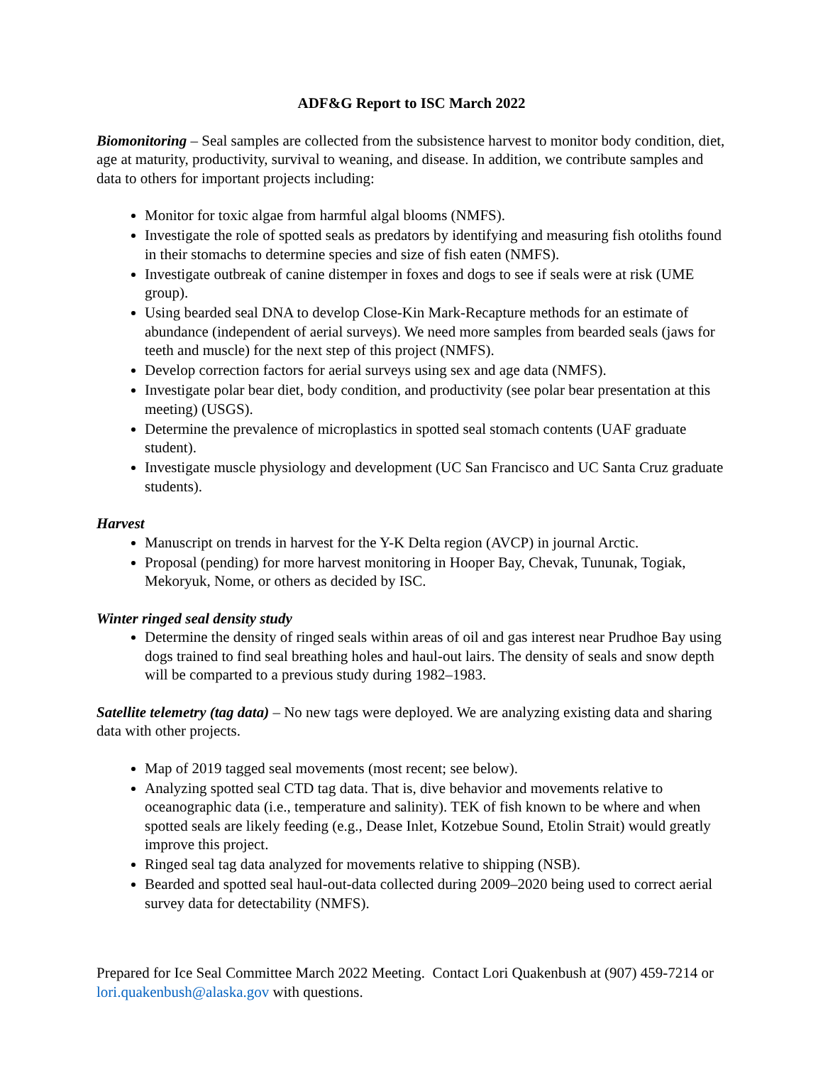ADF&G Report to ISC March 2022
Biomonitoring – Seal samples are collected from the subsistence harvest to monitor body condition, diet, age at maturity, productivity, survival to weaning, and disease. In addition, we contribute samples and data to others for important projects including:
Monitor for toxic algae from harmful algal blooms (NMFS).
Investigate the role of spotted seals as predators by identifying and measuring fish otoliths found in their stomachs to determine species and size of fish eaten (NMFS).
Investigate outbreak of canine distemper in foxes and dogs to see if seals were at risk (UME group).
Using bearded seal DNA to develop Close-Kin Mark-Recapture methods for an estimate of abundance (independent of aerial surveys). We need more samples from bearded seals (jaws for teeth and muscle) for the next step of this project (NMFS).
Develop correction factors for aerial surveys using sex and age data (NMFS).
Investigate polar bear diet, body condition, and productivity (see polar bear presentation at this meeting) (USGS).
Determine the prevalence of microplastics in spotted seal stomach contents (UAF graduate student).
Investigate muscle physiology and development (UC San Francisco and UC Santa Cruz graduate students).
Harvest
Manuscript on trends in harvest for the Y-K Delta region (AVCP) in journal Arctic.
Proposal (pending) for more harvest monitoring in Hooper Bay, Chevak, Tununak, Togiak, Mekoryuk, Nome, or others as decided by ISC.
Winter ringed seal density study
Determine the density of ringed seals within areas of oil and gas interest near Prudhoe Bay using dogs trained to find seal breathing holes and haul-out lairs. The density of seals and snow depth will be comparted to a previous study during 1982–1983.
Satellite telemetry (tag data) – No new tags were deployed. We are analyzing existing data and sharing data with other projects.
Map of 2019 tagged seal movements (most recent; see below).
Analyzing spotted seal CTD tag data. That is, dive behavior and movements relative to oceanographic data (i.e., temperature and salinity). TEK of fish known to be where and when spotted seals are likely feeding (e.g., Dease Inlet, Kotzebue Sound, Etolin Strait) would greatly improve this project.
Ringed seal tag data analyzed for movements relative to shipping (NSB).
Bearded and spotted seal haul-out-data collected during 2009–2020 being used to correct aerial survey data for detectability (NMFS).
Prepared for Ice Seal Committee March 2022 Meeting. Contact Lori Quakenbush at (907) 459-7214 or lori.quakenbush@alaska.gov with questions.